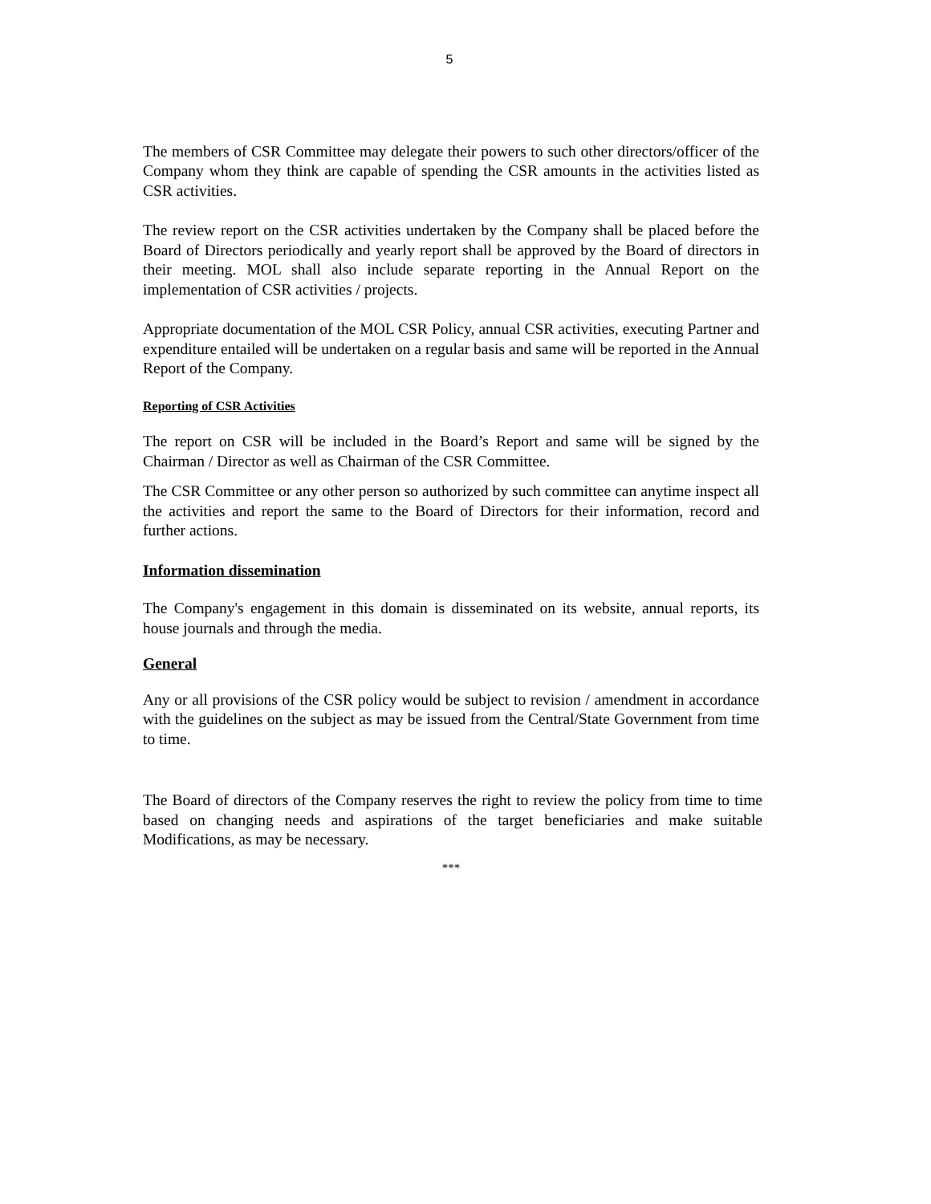5
The members of CSR Committee may delegate their powers to such other directors/officer of the Company whom they think are capable of spending the CSR amounts in the activities listed as CSR activities.
The review report on the CSR activities undertaken by the Company shall be placed before the Board of Directors periodically and yearly report shall be approved by the Board of directors in their meeting. MOL shall also include separate reporting in the Annual Report on the implementation of CSR activities / projects.
Appropriate documentation of the MOL CSR Policy, annual CSR activities, executing Partner and expenditure entailed will be undertaken on a regular basis and same will be reported in the Annual Report of the Company.
Reporting of CSR Activities
The report on CSR will be included in the Board’s Report and same will be signed by the Chairman / Director as well as Chairman of the CSR Committee.
The CSR Committee or any other person so authorized by such committee can anytime inspect all the activities and report the same to the Board of Directors for their information, record and further actions.
Information dissemination
The Company's engagement in this domain is disseminated on its website, annual reports, its house journals and through the media.
General
Any or all provisions of the CSR policy would be subject to revision / amendment in accordance with the guidelines on the subject as may be issued from the Central/State Government from time to time.
The Board of directors of the Company reserves the right to review the policy from time to time based on changing needs and aspirations of the target beneficiaries and make suitable Modifications, as may be necessary.
***